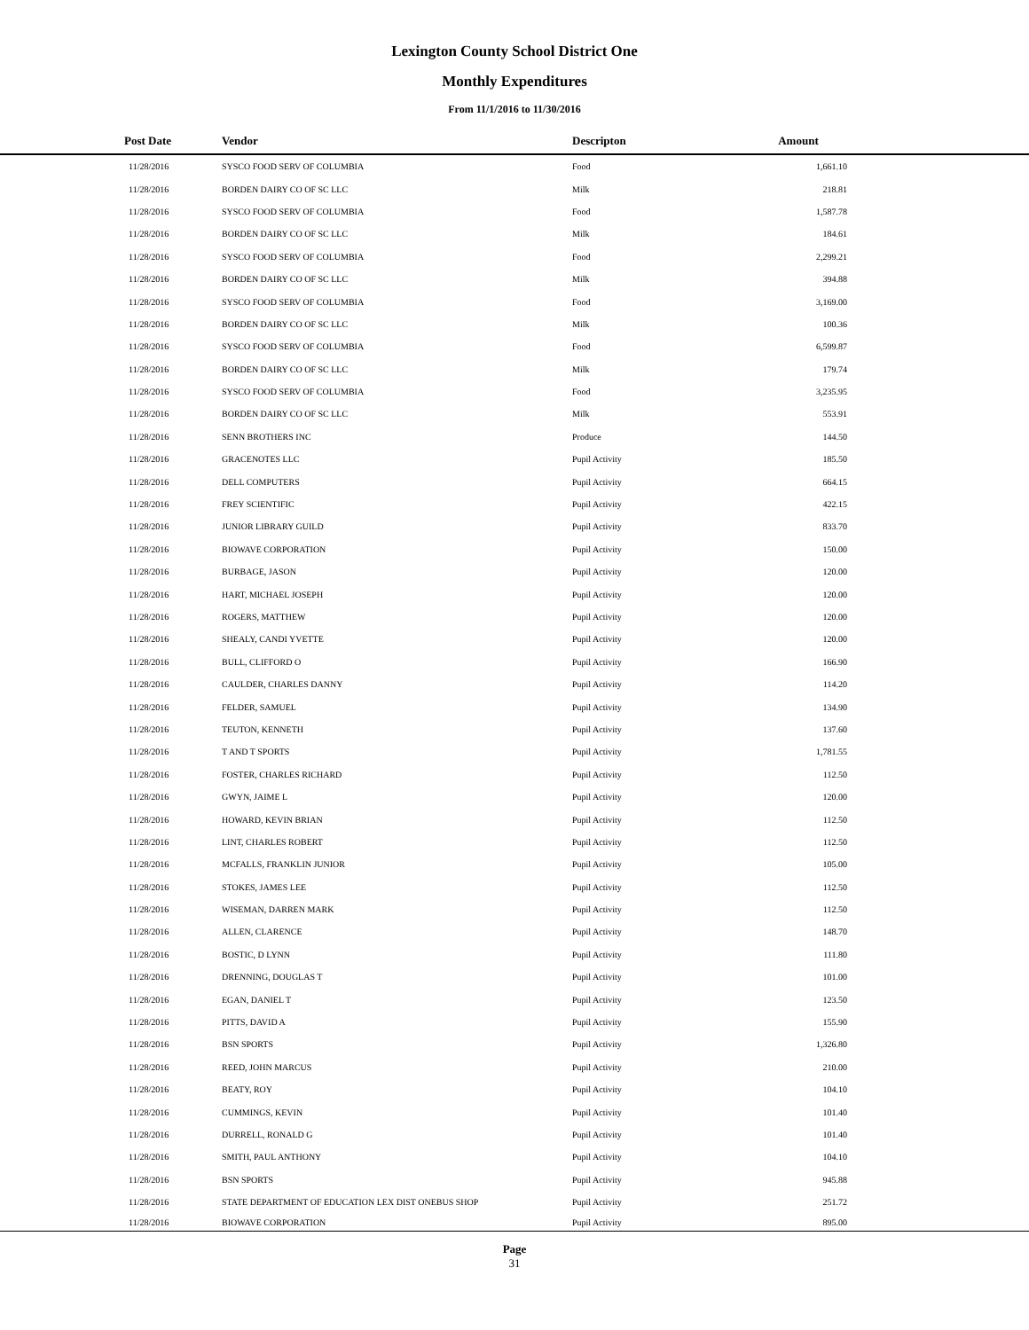Lexington County School District One
Monthly Expenditures
From 11/1/2016 to 11/30/2016
| Post Date | Vendor | Descripton | Amount | |
| --- | --- | --- | --- | --- |
| 11/28/2016 | SYSCO FOOD SERV OF COLUMBIA | Food | 1,661.10 | |
| 11/28/2016 | BORDEN DAIRY CO OF SC LLC | Milk | 218.81 | |
| 11/28/2016 | SYSCO FOOD SERV OF COLUMBIA | Food | 1,587.78 | |
| 11/28/2016 | BORDEN DAIRY CO OF SC LLC | Milk | 184.61 | |
| 11/28/2016 | SYSCO FOOD SERV OF COLUMBIA | Food | 2,299.21 | |
| 11/28/2016 | BORDEN DAIRY CO OF SC LLC | Milk | 394.88 | |
| 11/28/2016 | SYSCO FOOD SERV OF COLUMBIA | Food | 3,169.00 | |
| 11/28/2016 | BORDEN DAIRY CO OF SC LLC | Milk | 100.36 | |
| 11/28/2016 | SYSCO FOOD SERV OF COLUMBIA | Food | 6,599.87 | |
| 11/28/2016 | BORDEN DAIRY CO OF SC LLC | Milk | 179.74 | |
| 11/28/2016 | SYSCO FOOD SERV OF COLUMBIA | Food | 3,235.95 | |
| 11/28/2016 | BORDEN DAIRY CO OF SC LLC | Milk | 553.91 | |
| 11/28/2016 | SENN BROTHERS INC | Produce | 144.50 | |
| 11/28/2016 | GRACENOTES LLC | Pupil Activity | 185.50 | |
| 11/28/2016 | DELL COMPUTERS | Pupil Activity | 664.15 | |
| 11/28/2016 | FREY SCIENTIFIC | Pupil Activity | 422.15 | |
| 11/28/2016 | JUNIOR LIBRARY GUILD | Pupil Activity | 833.70 | |
| 11/28/2016 | BIOWAVE CORPORATION | Pupil Activity | 150.00 | |
| 11/28/2016 | BURBAGE, JASON | Pupil Activity | 120.00 | |
| 11/28/2016 | HART, MICHAEL JOSEPH | Pupil Activity | 120.00 | |
| 11/28/2016 | ROGERS, MATTHEW | Pupil Activity | 120.00 | |
| 11/28/2016 | SHEALY, CANDI YVETTE | Pupil Activity | 120.00 | |
| 11/28/2016 | BULL, CLIFFORD O | Pupil Activity | 166.90 | |
| 11/28/2016 | CAULDER, CHARLES DANNY | Pupil Activity | 114.20 | |
| 11/28/2016 | FELDER, SAMUEL | Pupil Activity | 134.90 | |
| 11/28/2016 | TEUTON, KENNETH | Pupil Activity | 137.60 | |
| 11/28/2016 | T AND T SPORTS | Pupil Activity | 1,781.55 | |
| 11/28/2016 | FOSTER, CHARLES RICHARD | Pupil Activity | 112.50 | |
| 11/28/2016 | GWYN, JAIME L | Pupil Activity | 120.00 | |
| 11/28/2016 | HOWARD, KEVIN BRIAN | Pupil Activity | 112.50 | |
| 11/28/2016 | LINT, CHARLES ROBERT | Pupil Activity | 112.50 | |
| 11/28/2016 | MCFALLS, FRANKLIN JUNIOR | Pupil Activity | 105.00 | |
| 11/28/2016 | STOKES, JAMES LEE | Pupil Activity | 112.50 | |
| 11/28/2016 | WISEMAN, DARREN MARK | Pupil Activity | 112.50 | |
| 11/28/2016 | ALLEN, CLARENCE | Pupil Activity | 148.70 | |
| 11/28/2016 | BOSTIC, D LYNN | Pupil Activity | 111.80 | |
| 11/28/2016 | DRENNING, DOUGLAS T | Pupil Activity | 101.00 | |
| 11/28/2016 | EGAN, DANIEL T | Pupil Activity | 123.50 | |
| 11/28/2016 | PITTS, DAVID A | Pupil Activity | 155.90 | |
| 11/28/2016 | BSN SPORTS | Pupil Activity | 1,326.80 | |
| 11/28/2016 | REED, JOHN MARCUS | Pupil Activity | 210.00 | |
| 11/28/2016 | BEATY, ROY | Pupil Activity | 104.10 | |
| 11/28/2016 | CUMMINGS, KEVIN | Pupil Activity | 101.40 | |
| 11/28/2016 | DURRELL, RONALD G | Pupil Activity | 101.40 | |
| 11/28/2016 | SMITH, PAUL ANTHONY | Pupil Activity | 104.10 | |
| 11/28/2016 | BSN SPORTS | Pupil Activity | 945.88 | |
| 11/28/2016 | STATE DEPARTMENT OF EDUCATION LEX DIST ONEBUS SHOP | Pupil Activity | 251.72 | |
| 11/28/2016 | BIOWAVE CORPORATION | Pupil Activity | 895.00 | |
Page
31